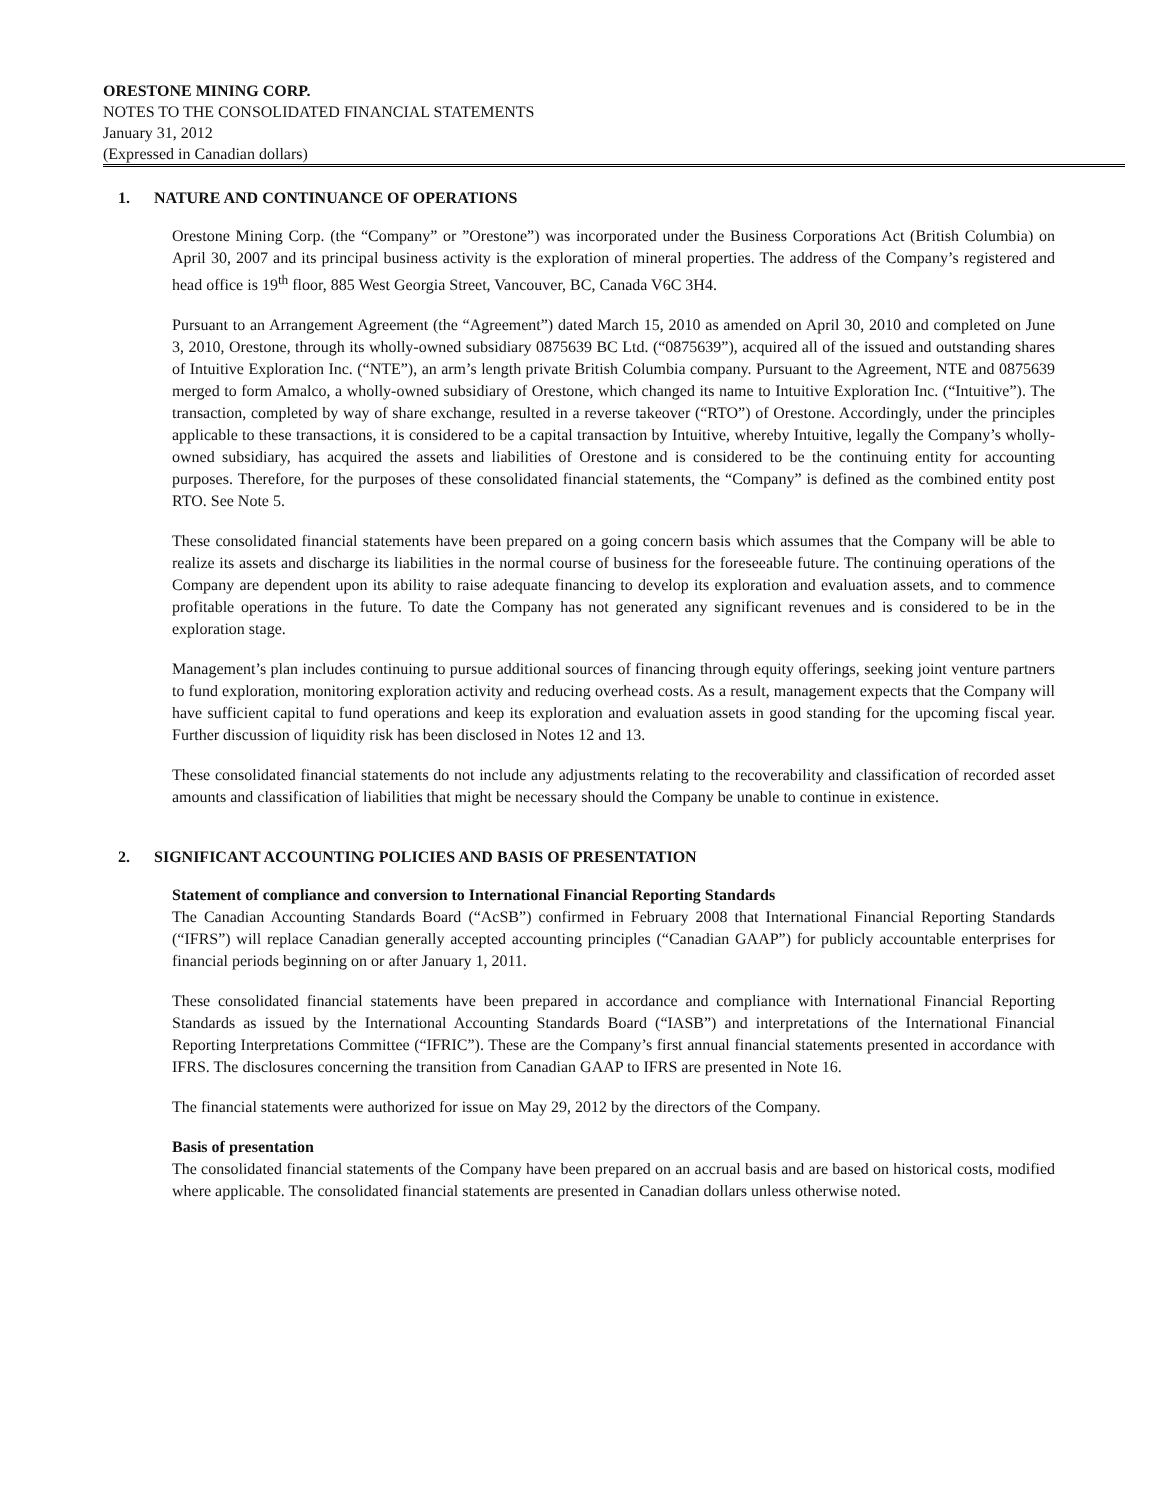ORESTONE MINING CORP.
NOTES TO THE CONSOLIDATED FINANCIAL STATEMENTS
January 31, 2012
(Expressed in Canadian dollars)
1. NATURE AND CONTINUANCE OF OPERATIONS
Orestone Mining Corp. (the “Company” or ”Orestone”) was incorporated under the Business Corporations Act (British Columbia) on April 30, 2007 and its principal business activity is the exploration of mineral properties. The address of the Company’s registered and head office is 19<sup>th</sup> floor, 885 West Georgia Street, Vancouver, BC, Canada V6C 3H4.
Pursuant to an Arrangement Agreement (the “Agreement”) dated March 15, 2010 as amended on April 30, 2010 and completed on June 3, 2010, Orestone, through its wholly-owned subsidiary 0875639 BC Ltd. (“0875639”), acquired all of the issued and outstanding shares of Intuitive Exploration Inc. (“NTE”), an arm’s length private British Columbia company. Pursuant to the Agreement, NTE and 0875639 merged to form Amalco, a wholly-owned subsidiary of Orestone, which changed its name to Intuitive Exploration Inc. (“Intuitive”). The transaction, completed by way of share exchange, resulted in a reverse takeover (“RTO”) of Orestone. Accordingly, under the principles applicable to these transactions, it is considered to be a capital transaction by Intuitive, whereby Intuitive, legally the Company’s wholly-owned subsidiary, has acquired the assets and liabilities of Orestone and is considered to be the continuing entity for accounting purposes. Therefore, for the purposes of these consolidated financial statements, the “Company” is defined as the combined entity post RTO. See Note 5.
These consolidated financial statements have been prepared on a going concern basis which assumes that the Company will be able to realize its assets and discharge its liabilities in the normal course of business for the foreseeable future. The continuing operations of the Company are dependent upon its ability to raise adequate financing to develop its exploration and evaluation assets, and to commence profitable operations in the future. To date the Company has not generated any significant revenues and is considered to be in the exploration stage.
Management’s plan includes continuing to pursue additional sources of financing through equity offerings, seeking joint venture partners to fund exploration, monitoring exploration activity and reducing overhead costs. As a result, management expects that the Company will have sufficient capital to fund operations and keep its exploration and evaluation assets in good standing for the upcoming fiscal year. Further discussion of liquidity risk has been disclosed in Notes 12 and 13.
These consolidated financial statements do not include any adjustments relating to the recoverability and classification of recorded asset amounts and classification of liabilities that might be necessary should the Company be unable to continue in existence.
2. SIGNIFICANT ACCOUNTING POLICIES AND BASIS OF PRESENTATION
Statement of compliance and conversion to International Financial Reporting Standards
The Canadian Accounting Standards Board (“AcSB”) confirmed in February 2008 that International Financial Reporting Standards (“IFRS”) will replace Canadian generally accepted accounting principles (“Canadian GAAP”) for publicly accountable enterprises for financial periods beginning on or after January 1, 2011.
These consolidated financial statements have been prepared in accordance and compliance with International Financial Reporting Standards as issued by the International Accounting Standards Board (“IASB”) and interpretations of the International Financial Reporting Interpretations Committee (“IFRIC”). These are the Company’s first annual financial statements presented in accordance with IFRS. The disclosures concerning the transition from Canadian GAAP to IFRS are presented in Note 16.
The financial statements were authorized for issue on May 29, 2012 by the directors of the Company.
Basis of presentation
The consolidated financial statements of the Company have been prepared on an accrual basis and are based on historical costs, modified where applicable. The consolidated financial statements are presented in Canadian dollars unless otherwise noted.